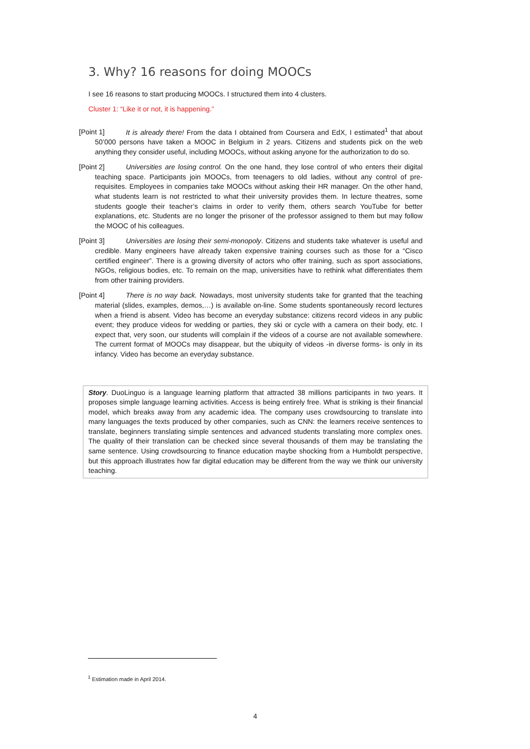3. Why? 16 reasons for doing MOOCs
I see 16 reasons to start producing MOOCs. I structured them into 4 clusters.
Cluster 1: “Like it or not, it is happening.”
[Point 1] It is already there! From the data I obtained from Coursera and EdX, I estimated<sup>1</sup> that about 50’000 persons have taken a MOOC in Belgium in 2 years. Citizens and students pick on the web anything they consider useful, including MOOCs, without asking anyone for the authorization to do so.
[Point 2] Universities are losing control. On the one hand, they lose control of who enters their digital teaching space. Participants join MOOCs, from teenagers to old ladies, without any control of pre-requisites. Employees in companies take MOOCs without asking their HR manager. On the other hand, what students learn is not restricted to what their university provides them. In lecture theatres, some students google their teacher’s claims in order to verify them, others search YouTube for better explanations, etc. Students are no longer the prisoner of the professor assigned to them but may follow the MOOC of his colleagues.
[Point 3] Universities are losing their semi-monopoly. Citizens and students take whatever is useful and credible. Many engineers have already taken expensive training courses such as those for a “Cisco certified engineer”. There is a growing diversity of actors who offer training, such as sport associations, NGOs, religious bodies, etc. To remain on the map, universities have to rethink what differentiates them from other training providers.
[Point 4] There is no way back. Nowadays, most university students take for granted that the teaching material (slides, examples, demos,…) is available on-line. Some students spontaneously record lectures when a friend is absent. Video has become an everyday substance: citizens record videos in any public event; they produce videos for wedding or parties, they ski or cycle with a camera on their body, etc. I expect that, very soon, our students will complain if the videos of a course are not available somewhere. The current format of MOOCs may disappear, but the ubiquity of videos -in diverse forms- is only in its infancy. Video has become an everyday substance.
Story. DuoLinguo is a language learning platform that attracted 38 millions participants in two years. It proposes simple language learning activities. Access is being entirely free. What is striking is their financial model, which breaks away from any academic idea. The company uses crowdsourcing to translate into many languages the texts produced by other companies, such as CNN: the learners receive sentences to translate, beginners translating simple sentences and advanced students translating more complex ones. The quality of their translation can be checked since several thousands of them may be translating the same sentence. Using crowdsourcing to finance education maybe shocking from a Humboldt perspective, but this approach illustrates how far digital education may be different from the way we think our university teaching.
<sup>1</sup> Estimation made in April 2014.
4